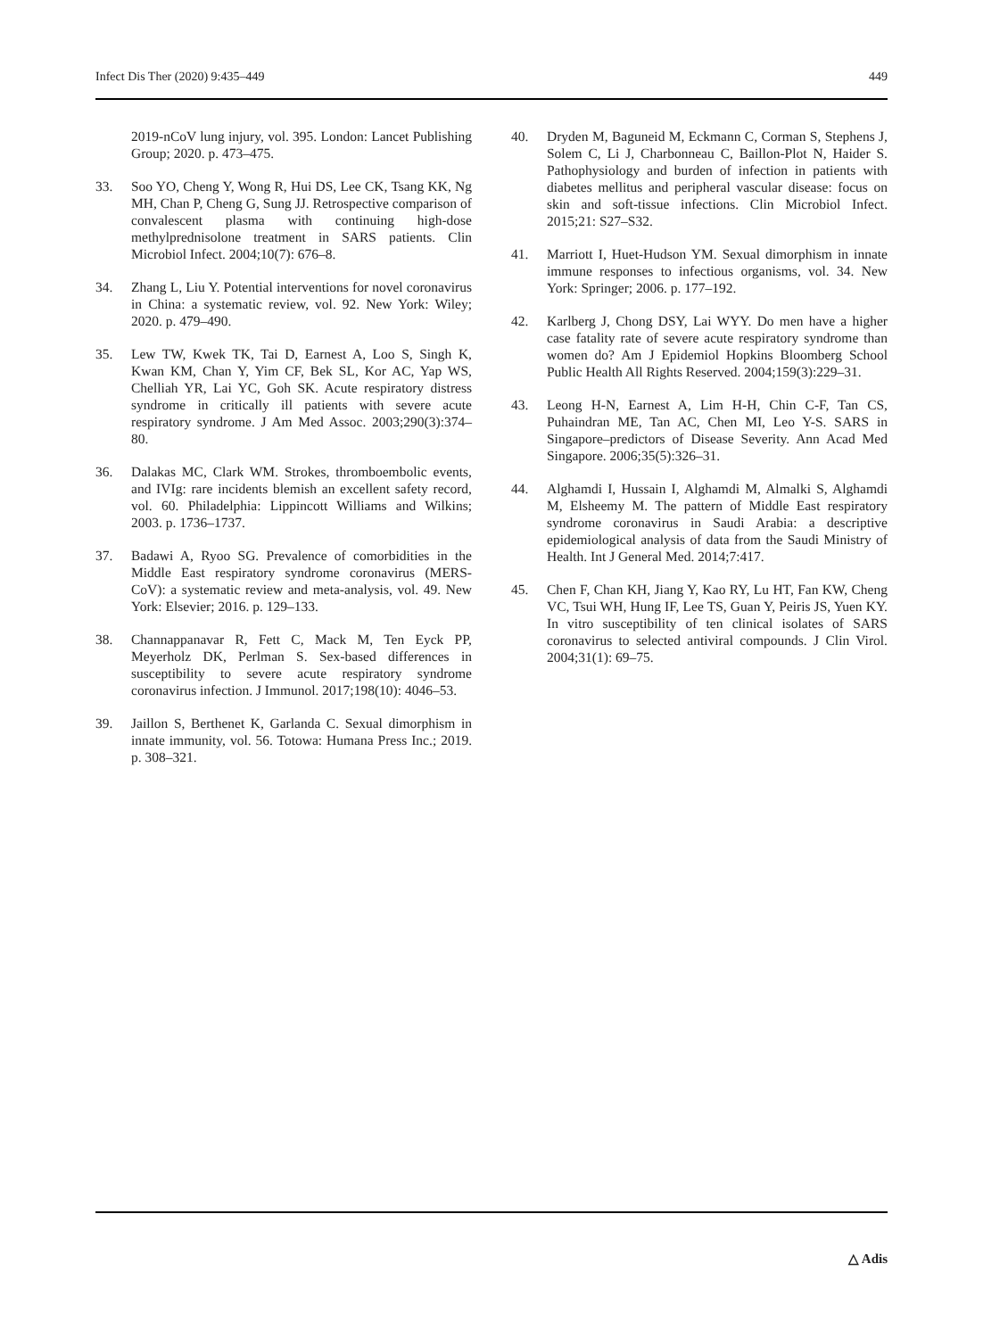Infect Dis Ther (2020) 9:435–449 449
2019-nCoV lung injury, vol. 395. London: Lancet Publishing Group; 2020. p. 473–475.
33. Soo YO, Cheng Y, Wong R, Hui DS, Lee CK, Tsang KK, Ng MH, Chan P, Cheng G, Sung JJ. Retrospective comparison of convalescent plasma with continuing high-dose methylprednisolone treatment in SARS patients. Clin Microbiol Infect. 2004;10(7): 676–8.
34. Zhang L, Liu Y. Potential interventions for novel coronavirus in China: a systematic review, vol. 92. New York: Wiley; 2020. p. 479–490.
35. Lew TW, Kwek TK, Tai D, Earnest A, Loo S, Singh K, Kwan KM, Chan Y, Yim CF, Bek SL, Kor AC, Yap WS, Chelliah YR, Lai YC, Goh SK. Acute respiratory distress syndrome in critically ill patients with severe acute respiratory syndrome. J Am Med Assoc. 2003;290(3):374–80.
36. Dalakas MC, Clark WM. Strokes, thromboembolic events, and IVIg: rare incidents blemish an excellent safety record, vol. 60. Philadelphia: Lippincott Williams and Wilkins; 2003. p. 1736–1737.
37. Badawi A, Ryoo SG. Prevalence of comorbidities in the Middle East respiratory syndrome coronavirus (MERS-CoV): a systematic review and meta-analysis, vol. 49. New York: Elsevier; 2016. p. 129–133.
38. Channappanavar R, Fett C, Mack M, Ten Eyck PP, Meyerholz DK, Perlman S. Sex-based differences in susceptibility to severe acute respiratory syndrome coronavirus infection. J Immunol. 2017;198(10): 4046–53.
39. Jaillon S, Berthenet K, Garlanda C. Sexual dimorphism in innate immunity, vol. 56. Totowa: Humana Press Inc.; 2019. p. 308–321.
40. Dryden M, Baguneid M, Eckmann C, Corman S, Stephens J, Solem C, Li J, Charbonneau C, Baillon-Plot N, Haider S. Pathophysiology and burden of infection in patients with diabetes mellitus and peripheral vascular disease: focus on skin and soft-tissue infections. Clin Microbiol Infect. 2015;21: S27–S32.
41. Marriott I, Huet-Hudson YM. Sexual dimorphism in innate immune responses to infectious organisms, vol. 34. New York: Springer; 2006. p. 177–192.
42. Karlberg J, Chong DSY, Lai WYY. Do men have a higher case fatality rate of severe acute respiratory syndrome than women do? Am J Epidemiol Hopkins Bloomberg School Public Health All Rights Reserved. 2004;159(3):229–31.
43. Leong H-N, Earnest A, Lim H-H, Chin C-F, Tan CS, Puhaindran ME, Tan AC, Chen MI, Leo Y-S. SARS in Singapore–predictors of Disease Severity. Ann Acad Med Singapore. 2006;35(5):326–31.
44. Alghamdi I, Hussain I, Alghamdi M, Almalki S, Alghamdi M, Elsheemy M. The pattern of Middle East respiratory syndrome coronavirus in Saudi Arabia: a descriptive epidemiological analysis of data from the Saudi Ministry of Health. Int J General Med. 2014;7:417.
45. Chen F, Chan KH, Jiang Y, Kao RY, Lu HT, Fan KW, Cheng VC, Tsui WH, Hung IF, Lee TS, Guan Y, Peiris JS, Yuen KY. In vitro susceptibility of ten clinical isolates of SARS coronavirus to selected antiviral compounds. J Clin Virol. 2004;31(1): 69–75.
△ Adis